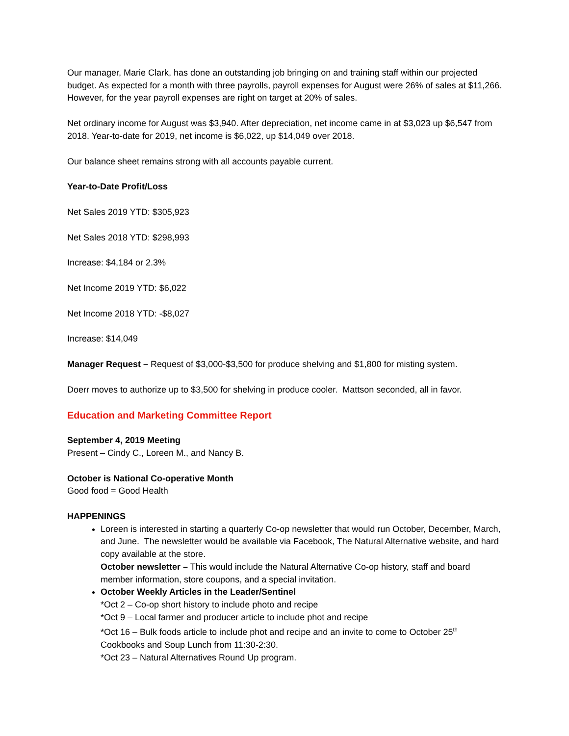Our manager, Marie Clark, has done an outstanding job bringing on and training staff within our projected budget. As expected for a month with three payrolls, payroll expenses for August were 26% of sales at $11,266. However, for the year payroll expenses are right on target at 20% of sales.
Net ordinary income for August was $3,940. After depreciation, net income came in at $3,023 up $6,547 from 2018. Year-to-date for 2019, net income is $6,022, up $14,049 over 2018.
Our balance sheet remains strong with all accounts payable current.
Year-to-Date Profit/Loss
Net Sales 2019 YTD: $305,923
Net Sales 2018 YTD: $298,993
Increase: $4,184 or 2.3%
Net Income 2019 YTD: $6,022
Net Income 2018 YTD: -$8,027
Increase: $14,049
Manager Request – Request of $3,000-$3,500 for produce shelving and $1,800 for misting system.
Doerr moves to authorize up to $3,500 for shelving in produce cooler. Mattson seconded, all in favor.
Education and Marketing Committee Report
September 4, 2019 Meeting
Present – Cindy C., Loreen M., and Nancy B.
October is National Co-operative Month
Good food = Good Health
HAPPENINGS
Loreen is interested in starting a quarterly Co-op newsletter that would run October, December, March, and June. The newsletter would be available via Facebook, The Natural Alternative website, and hard copy available at the store.
October newsletter – This would include the Natural Alternative Co-op history, staff and board member information, store coupons, and a special invitation.
October Weekly Articles in the Leader/Sentinel
*Oct 2 – Co-op short history to include photo and recipe
*Oct 9 – Local farmer and producer article to include phot and recipe
*Oct 16 – Bulk foods article to include phot and recipe and an invite to come to October 25<sup>th</sup> Cookbooks and Soup Lunch from 11:30-2:30.
*Oct 23 – Natural Alternatives Round Up program.